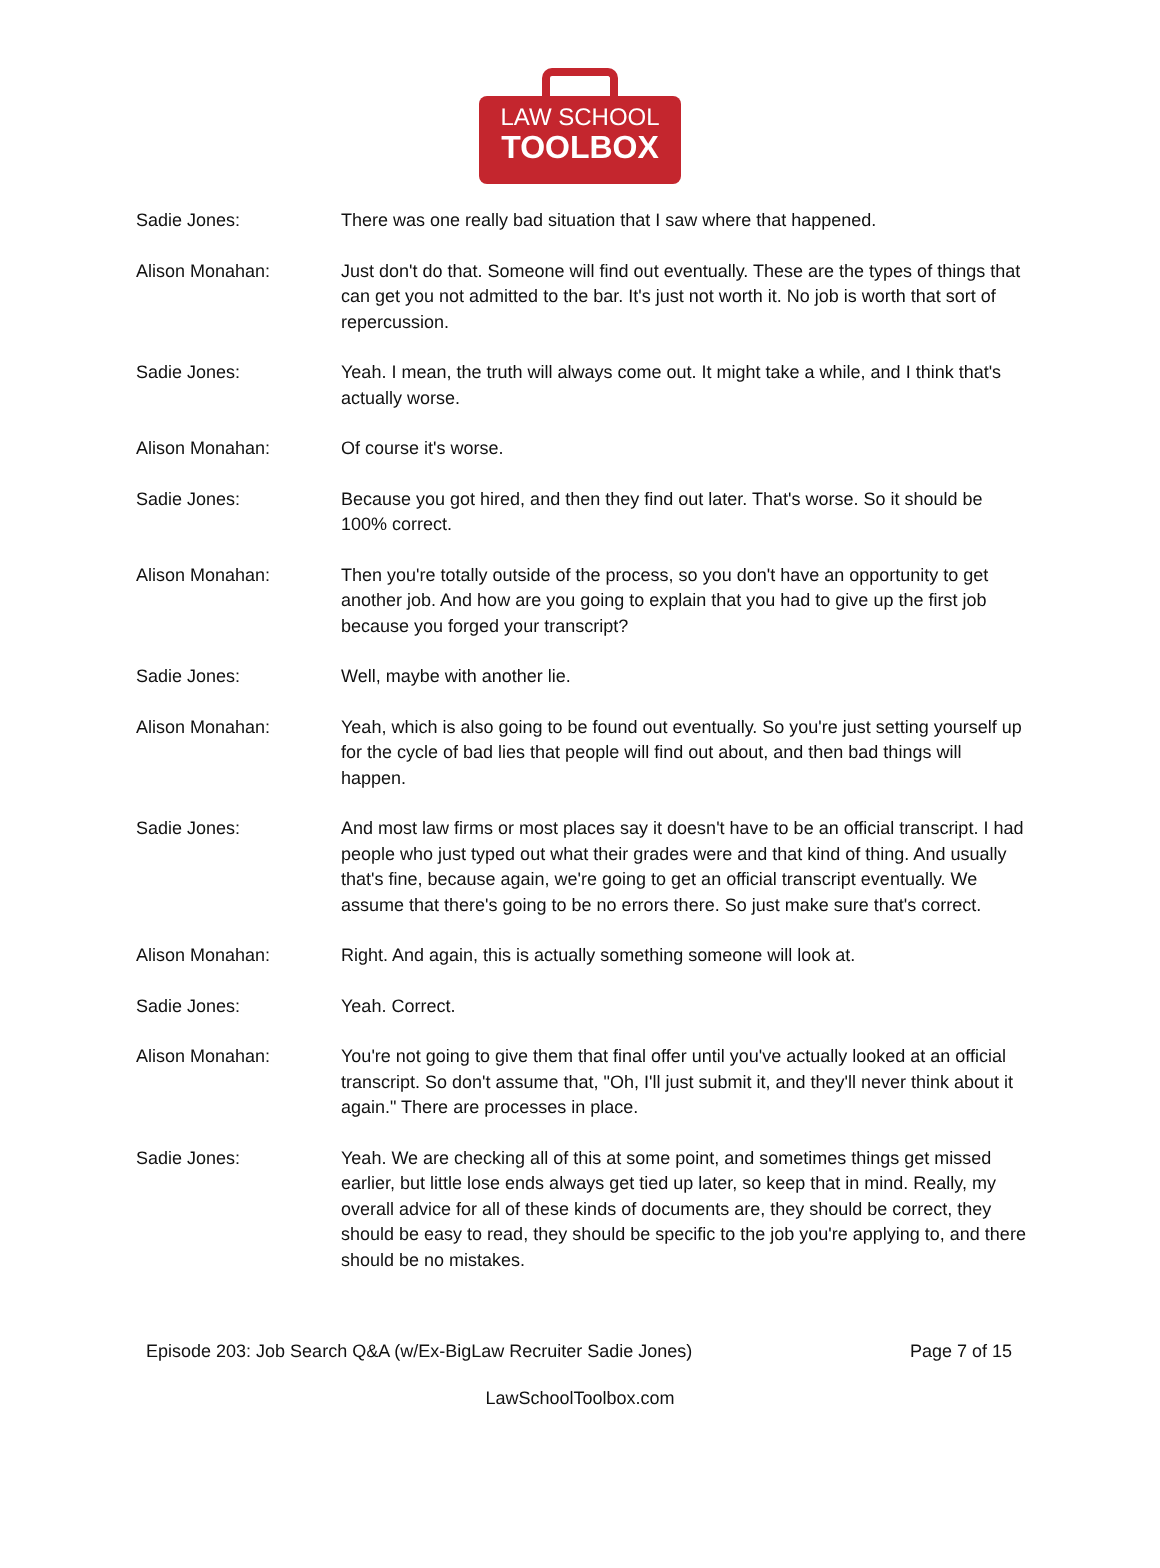LAW SCHOOL
TOOLBOX
Sadie Jones: There was one really bad situation that I saw where that happened.
Alison Monahan: Just don't do that. Someone will find out eventually. These are the types of things that can get you not admitted to the bar. It's just not worth it. No job is worth that sort of repercussion.
Sadie Jones: Yeah. I mean, the truth will always come out. It might take a while, and I think that's actually worse.
Alison Monahan: Of course it's worse.
Sadie Jones: Because you got hired, and then they find out later. That's worse. So it should be 100% correct.
Alison Monahan: Then you're totally outside of the process, so you don't have an opportunity to get another job. And how are you going to explain that you had to give up the first job because you forged your transcript?
Sadie Jones: Well, maybe with another lie.
Alison Monahan: Yeah, which is also going to be found out eventually. So you're just setting yourself up for the cycle of bad lies that people will find out about, and then bad things will happen.
Sadie Jones: And most law firms or most places say it doesn't have to be an official transcript. I had people who just typed out what their grades were and that kind of thing. And usually that's fine, because again, we're going to get an official transcript eventually. We assume that there's going to be no errors there. So just make sure that's correct.
Alison Monahan: Right. And again, this is actually something someone will look at.
Sadie Jones: Yeah. Correct.
Alison Monahan: You're not going to give them that final offer until you've actually looked at an official transcript. So don't assume that, "Oh, I'll just submit it, and they'll never think about it again." There are processes in place.
Sadie Jones: Yeah. We are checking all of this at some point, and sometimes things get missed earlier, but little lose ends always get tied up later, so keep that in mind. Really, my overall advice for all of these kinds of documents are, they should be correct, they should be easy to read, they should be specific to the job you're applying to, and there should be no mistakes.
Episode 203: Job Search Q&A (w/Ex-BigLaw Recruiter Sadie Jones) Page 7 of 15
LawSchoolToolbox.com